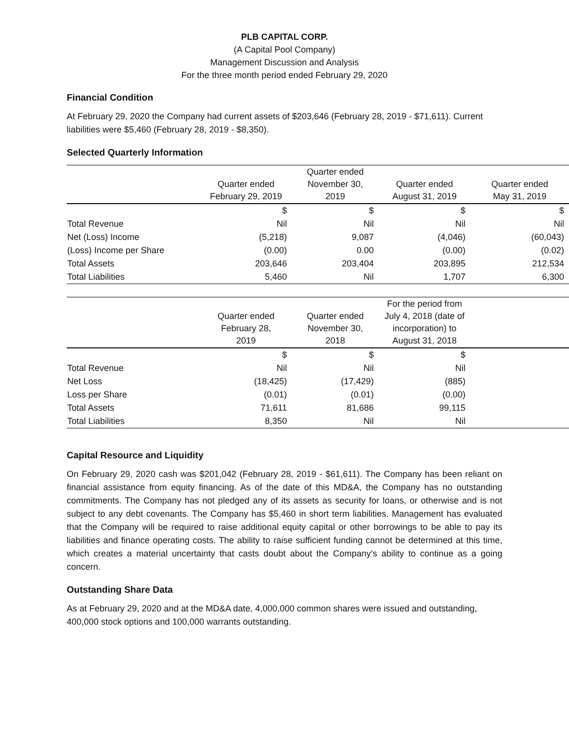PLB CAPITAL CORP.
(A Capital Pool Company)
Management Discussion and Analysis
For the three month period ended February 29, 2020
Financial Condition
At February 29, 2020 the Company had current assets of $203,646 (February 28, 2019 - $71,611). Current liabilities were $5,460 (February 28, 2019 - $8,350).
Selected Quarterly Information
| | Quarter ended February 29, 2019 | Quarter ended November 30, 2019 | Quarter ended August 31, 2019 | Quarter ended May 31, 2019 |
| --- | --- | --- | --- | --- |
| | $ | $ | $ | $ |
| Total Revenue | Nil | Nil | Nil | Nil |
| Net (Loss) Income | (5,218) | 9,087 | (4,046) | (60,043) |
| (Loss) Income per Share | (0.00) | 0.00 | (0.00) | (0.02) |
| Total Assets | 203,646 | 203,404 | 203,895 | 212,534 |
| Total Liabilities | 5,460 | Nil | 1,707 | 6,300 |
| | Quarter ended February 28, 2019 | Quarter ended November 30, 2018 | For the period from July 4, 2018 (date of incorporation) to August 31, 2018 | |
| --- | --- | --- | --- | --- |
| | $ | $ | $ | |
| Total Revenue | Nil | Nil | Nil | |
| Net Loss | (18,425) | (17,429) | (885) | |
| Loss per Share | (0.01) | (0.01) | (0.00) | |
| Total Assets | 71,611 | 81,686 | 99,115 | |
| Total Liabilities | 8,350 | Nil | Nil | |
Capital Resource and Liquidity
On February 29, 2020 cash was $201,042 (February 28, 2019 - $61,611). The Company has been reliant on financial assistance from equity financing. As of the date of this MD&A, the Company has no outstanding commitments. The Company has not pledged any of its assets as security for loans, or otherwise and is not subject to any debt covenants. The Company has $5,460 in short term liabilities. Management has evaluated that the Company will be required to raise additional equity capital or other borrowings to be able to pay its liabilities and finance operating costs. The ability to raise sufficient funding cannot be determined at this time, which creates a material uncertainty that casts doubt about the Company’s ability to continue as a going concern.
Outstanding Share Data
As at February 29, 2020 and at the MD&A date, 4,000,000 common shares were issued and outstanding, 400,000 stock options and 100,000 warrants outstanding.